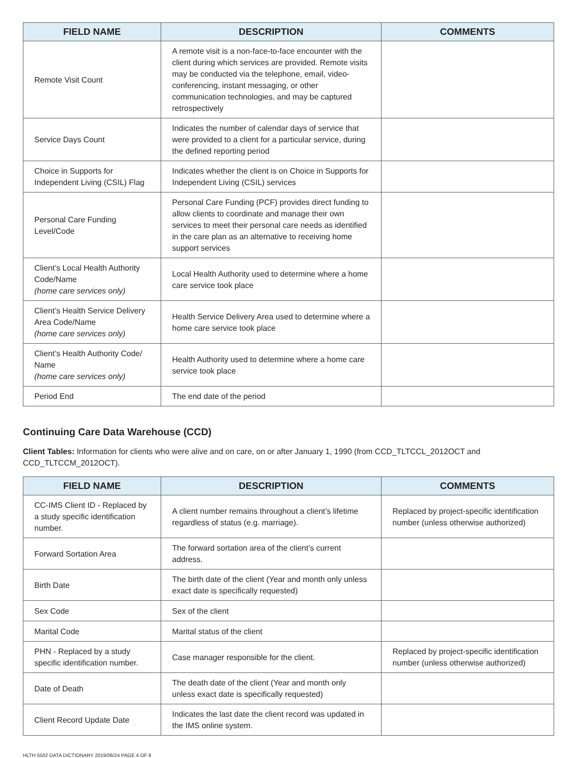| FIELD NAME | DESCRIPTION | COMMENTS |
| --- | --- | --- |
| Remote Visit Count | A remote visit is a non-face-to-face encounter with the client during which services are provided. Remote visits may be conducted via the telephone, email, video-conferencing, instant messaging, or other communication technologies, and may be captured retrospectively | |
| Service Days Count | Indicates the number of calendar days of service that were provided to a client for a particular service, during the defined reporting period | |
| Choice in Supports for Independent Living (CSIL) Flag | Indicates whether the client is on Choice in Supports for Independent Living (CSIL) services | |
| Personal Care Funding Level/Code | Personal Care Funding (PCF) provides direct funding to allow clients to coordinate and manage their own services to meet their personal care needs as identified in the care plan as an alternative to receiving home support services | |
| Client’s Local Health Authority Code/Name (home care services only) | Local Health Authority used to determine where a home care service took place | |
| Client’s Health Service Delivery Area Code/Name (home care services only) | Health Service Delivery Area used to determine where a home care service took place | |
| Client’s Health Authority Code/ Name (home care services only) | Health Authority used to determine where a home care service took place | |
| Period End | The end date of the period | |
Continuing Care Data Warehouse (CCD)
Client Tables: Information for clients who were alive and on care, on or after January 1, 1990 (from CCD_TLTCCL_2012OCT and CCD_TLTCCM_2012OCT).
| FIELD NAME | DESCRIPTION | COMMENTS |
| --- | --- | --- |
| CC-IMS Client ID - Replaced by a study specific identification number. | A client number remains throughout a client’s lifetime regardless of status (e.g. marriage). | Replaced by project-specific identification number (unless otherwise authorized) |
| Forward Sortation Area | The forward sortation area of the client’s current address. | |
| Birth Date | The birth date of the client (Year and month only unless exact date is specifically requested) | |
| Sex Code | Sex of the client | |
| Marital Code | Marital status of the client | |
| PHN - Replaced by a study specific identification number. | Case manager responsible for the client. | Replaced by project-specific identification number (unless otherwise authorized) |
| Date of Death | The death date of the client (Year and month only unless exact date is specifically requested) | |
| Client Record Update Date | Indicates the last date the client record was updated in the IMS online system. | |
HLTH 5502 DATA DICTIONARY 2019/06/24 PAGE 4 OF 9